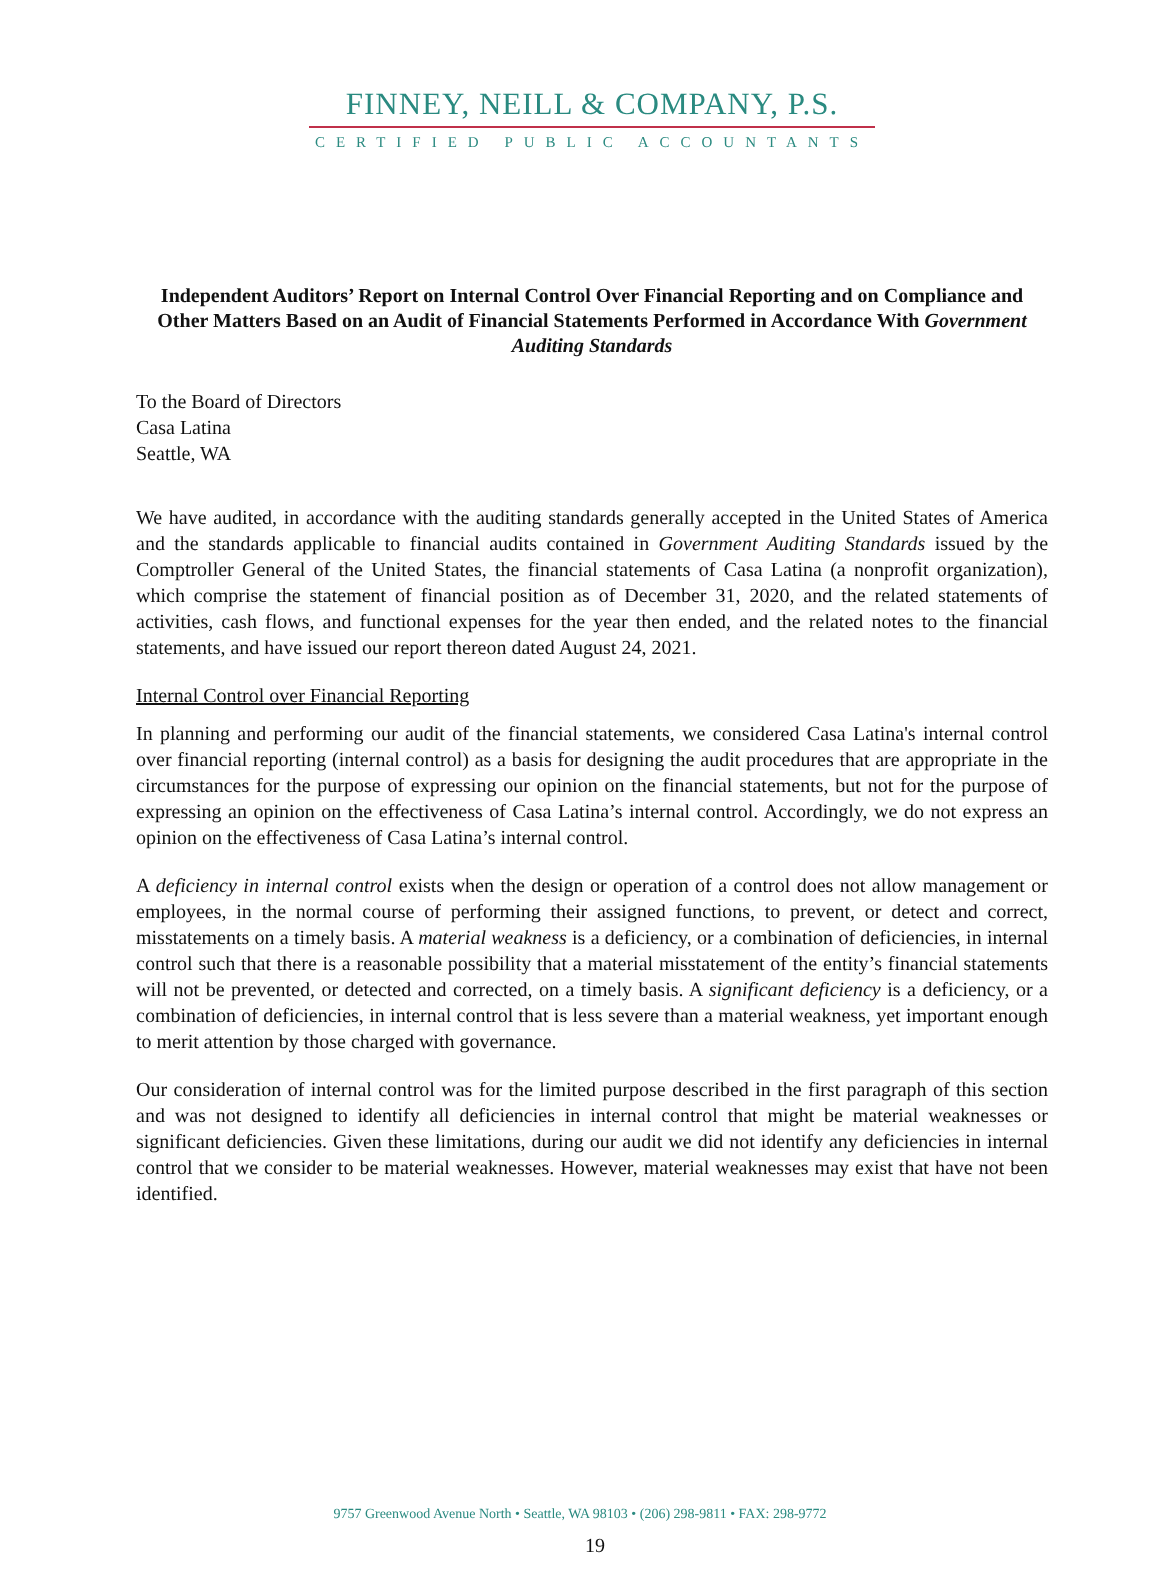FINNEY, NEILL & COMPANY, P.S.
CERTIFIED PUBLIC ACCOUNTANTS
Independent Auditors’ Report on Internal Control Over Financial Reporting and on Compliance and Other Matters Based on an Audit of Financial Statements Performed in Accordance With Government Auditing Standards
To the Board of Directors
Casa Latina
Seattle, WA
We have audited, in accordance with the auditing standards generally accepted in the United States of America and the standards applicable to financial audits contained in Government Auditing Standards issued by the Comptroller General of the United States, the financial statements of Casa Latina (a nonprofit organization), which comprise the statement of financial position as of December 31, 2020, and the related statements of activities, cash flows, and functional expenses for the year then ended, and the related notes to the financial statements, and have issued our report thereon dated August 24, 2021.
Internal Control over Financial Reporting
In planning and performing our audit of the financial statements, we considered Casa Latina's internal control over financial reporting (internal control) as a basis for designing the audit procedures that are appropriate in the circumstances for the purpose of expressing our opinion on the financial statements, but not for the purpose of expressing an opinion on the effectiveness of Casa Latina’s internal control. Accordingly, we do not express an opinion on the effectiveness of Casa Latina’s internal control.
A deficiency in internal control exists when the design or operation of a control does not allow management or employees, in the normal course of performing their assigned functions, to prevent, or detect and correct, misstatements on a timely basis. A material weakness is a deficiency, or a combination of deficiencies, in internal control such that there is a reasonable possibility that a material misstatement of the entity’s financial statements will not be prevented, or detected and corrected, on a timely basis. A significant deficiency is a deficiency, or a combination of deficiencies, in internal control that is less severe than a material weakness, yet important enough to merit attention by those charged with governance.
Our consideration of internal control was for the limited purpose described in the first paragraph of this section and was not designed to identify all deficiencies in internal control that might be material weaknesses or significant deficiencies. Given these limitations, during our audit we did not identify any deficiencies in internal control that we consider to be material weaknesses. However, material weaknesses may exist that have not been identified.
9757 Greenwood Avenue North • Seattle, WA 98103 • (206) 298-9811 • FAX: 298-9772
19